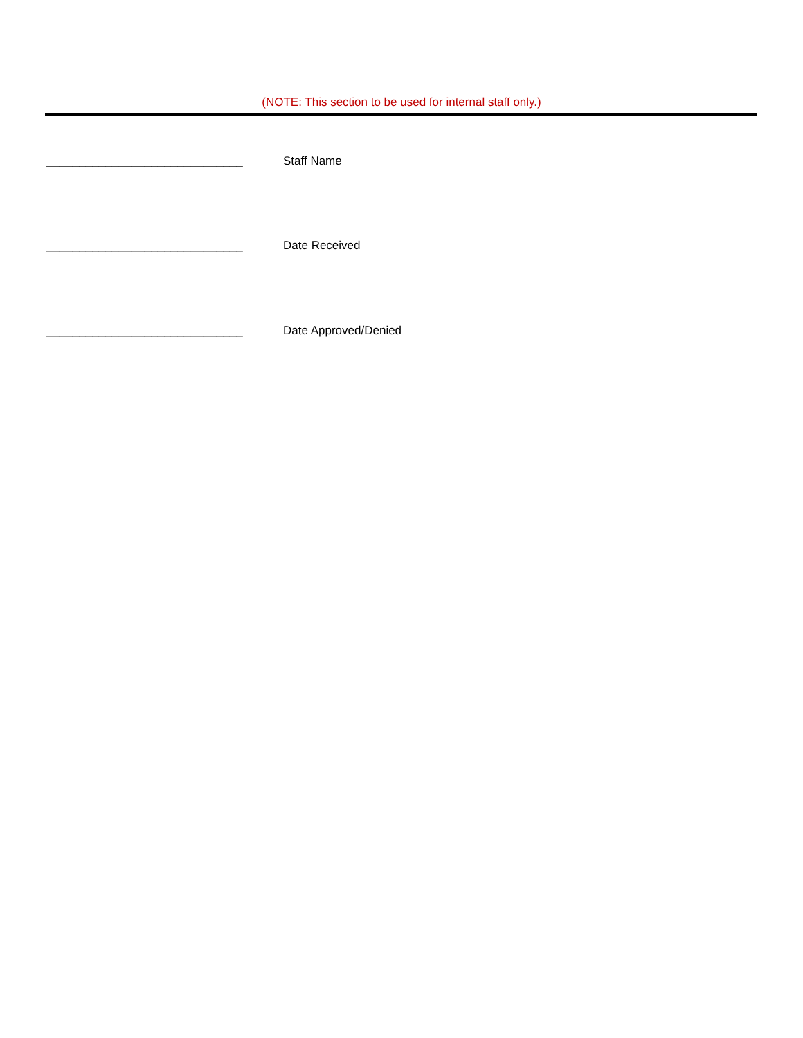(NOTE: This section to be used for internal staff only.)
______________________________ Staff Name
______________________________ Date Received
______________________________ Date Approved/Denied